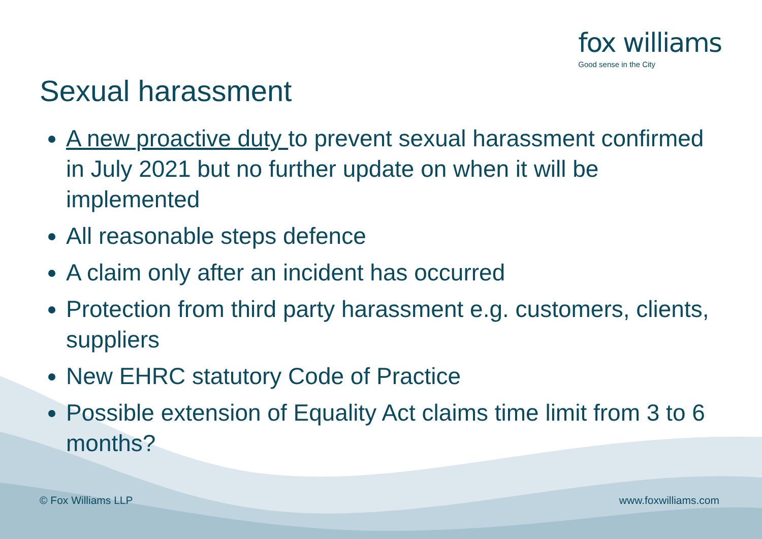fox williams
Good sense in the City
Sexual harassment
A new proactive duty to prevent sexual harassment confirmed in July 2021 but no further update on when it will be implemented
All reasonable steps defence
A claim only after an incident has occurred
Protection from third party harassment e.g. customers, clients, suppliers
New EHRC statutory Code of Practice
Possible extension of Equality Act claims time limit from 3 to 6 months?
© Fox Williams LLP www.foxwilliams.com